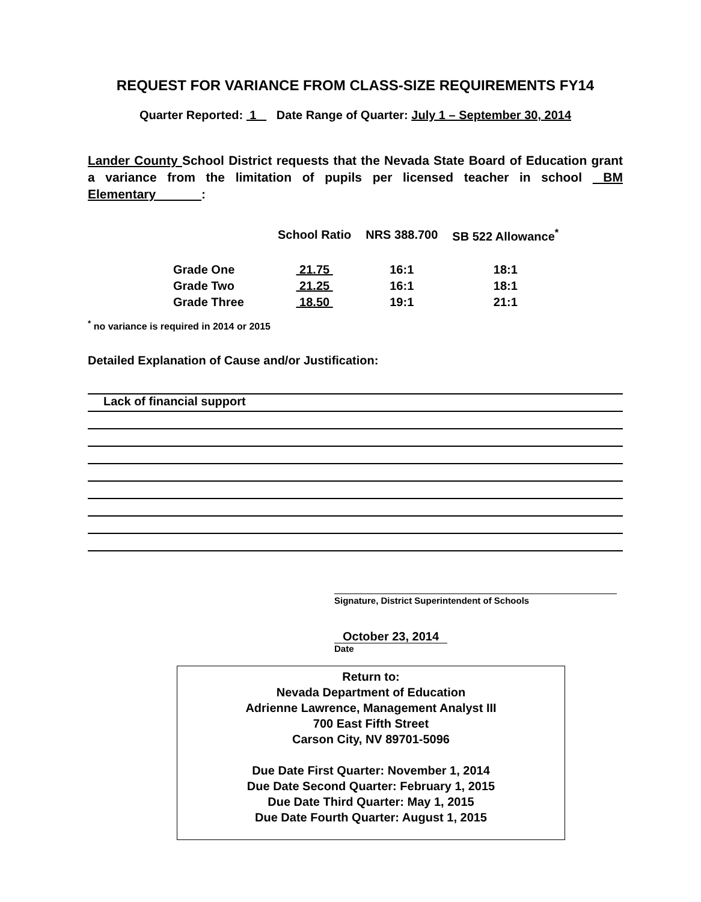REQUEST FOR VARIANCE FROM CLASS-SIZE REQUIREMENTS FY14
Quarter Reported: 1 Date Range of Quarter: July 1 – September 30, 2014
Lander County School District requests that the Nevada State Board of Education grant a variance from the limitation of pupils per licensed teacher in school BM Elementary :
| | School Ratio | NRS 388.700 | SB 522 Allowance<sup>*</sup> |
| --- | --- | --- | --- |
| Grade One | 21.75 | 16:1 | 18:1 |
| Grade Two | 21.25 | 16:1 | 18:1 |
| Grade Three | 18.50 | 19:1 | 21:1 |
<sup>*</sup> no variance is required in 2014 or 2015
Detailed Explanation of Cause and/or Justification:
Lack of financial support
Signature, District Superintendent of Schools
October 23, 2014
Date
Return to:
Nevada Department of Education
Adrienne Lawrence, Management Analyst III
700 East Fifth Street
Carson City, NV 89701-5096
Due Date First Quarter: November 1, 2014
Due Date Second Quarter: February 1, 2015
Due Date Third Quarter: May 1, 2015
Due Date Fourth Quarter: August 1, 2015